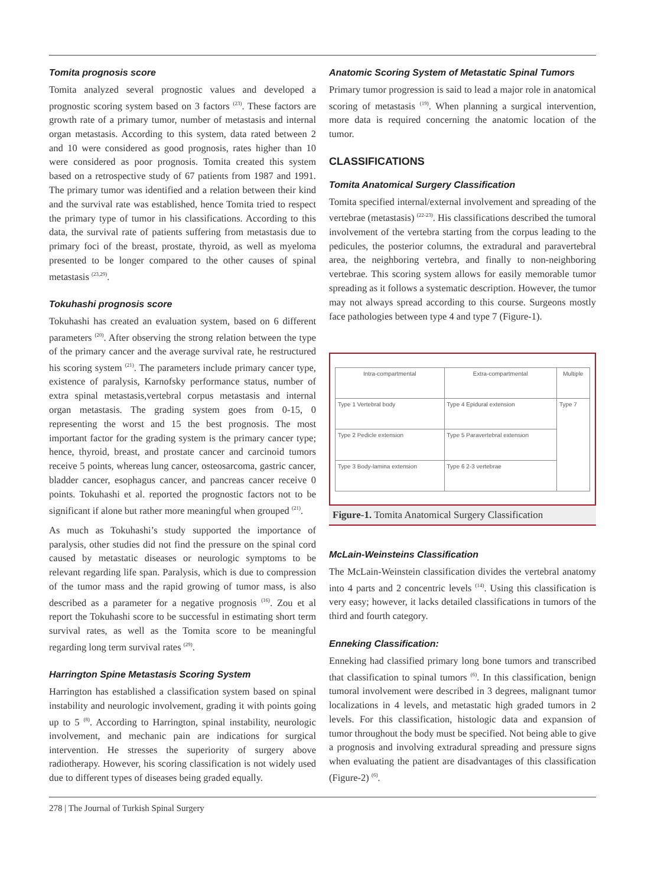Tomita prognosis score
Tomita analyzed several prognostic values and developed a prognostic scoring system based on 3 factors <sup>(23)</sup>. These factors are growth rate of a primary tumor, number of metastasis and internal organ metastasis. According to this system, data rated between 2 and 10 were considered as good prognosis, rates higher than 10 were considered as poor prognosis. Tomita created this system based on a retrospective study of 67 patients from 1987 and 1991. The primary tumor was identified and a relation between their kind and the survival rate was established, hence Tomita tried to respect the primary type of tumor in his classifications. According to this data, the survival rate of patients suffering from metastasis due to primary foci of the breast, prostate, thyroid, as well as myeloma presented to be longer compared to the other causes of spinal metastasis <sup>(23,29)</sup>.
Tokuhashi prognosis score
Tokuhashi has created an evaluation system, based on 6 different parameters <sup>(20)</sup>. After observing the strong relation between the type of the primary cancer and the average survival rate, he restructured his scoring system <sup>(21)</sup>. The parameters include primary cancer type, existence of paralysis, Karnofsky performance status, number of extra spinal metastasis,vertebral corpus metastasis and internal organ metastasis. The grading system goes from 0-15, 0 representing the worst and 15 the best prognosis. The most important factor for the grading system is the primary cancer type; hence, thyroid, breast, and prostate cancer and carcinoid tumors receive 5 points, whereas lung cancer, osteosarcoma, gastric cancer, bladder cancer, esophagus cancer, and pancreas cancer receive 0 points. Tokuhashi et al. reported the prognostic factors not to be significant if alone but rather more meaningful when grouped <sup>(21)</sup>.
As much as Tokuhashi’s study supported the importance of paralysis, other studies did not find the pressure on the spinal cord caused by metastatic diseases or neurologic symptoms to be relevant regarding life span. Paralysis, which is due to compression of the tumor mass and the rapid growing of tumor mass, is also described as a parameter for a negative prognosis <sup>(16)</sup>. Zou et al report the Tokuhashi score to be successful in estimating short term survival rates, as well as the Tomita score to be meaningful regarding long term survival rates <sup>(29)</sup>.
Harrington Spine Metastasis Scoring System
Harrington has established a classification system based on spinal instability and neurologic involvement, grading it with points going up to 5 <sup>(8)</sup>. According to Harrington, spinal instability, neurologic involvement, and mechanic pain are indications for surgical intervention. He stresses the superiority of surgery above radiotherapy. However, his scoring classification is not widely used due to different types of diseases being graded equally.
Anatomic Scoring System of Metastatic Spinal Tumors
Primary tumor progression is said to lead a major role in anatomical scoring of metastasis <sup>(19)</sup>. When planning a surgical intervention, more data is required concerning the anatomic location of the tumor.
CLASSIFICATIONS
Tomita Anatomical Surgery Classification
Tomita specified internal/external involvement and spreading of the vertebrae (metastasis) <sup>(22-23)</sup>. His classifications described the tumoral involvement of the vertebra starting from the corpus leading to the pedicules, the posterior columns, the extradural and paravertebral area, the neighboring vertebra, and finally to non-neighboring vertebrae. This scoring system allows for easily memorable tumor spreading as it follows a systematic description. However, the tumor may not always spread according to this course. Surgeons mostly face pathologies between type 4 and type 7 (Figure-1).
| Intra-compartmental | Extra-compartmental | Multiple |
| --- | --- | --- |
| Type 1 Vertebral body | Type 4 Epidural extension | Type 7 |
| Type 2 Pedicle extension | Type 5 Paravertebral extension | |
| Type 3 Body-lamina extension | Type 6 2-3 vertebrae | |
Figure-1. Tomita Anatomical Surgery Classification
McLain-Weinsteins Classification
The McLain-Weinstein classification divides the vertebral anatomy into 4 parts and 2 concentric levels <sup>(14)</sup>. Using this classification is very easy; however, it lacks detailed classifications in tumors of the third and fourth category.
Enneking Classification:
Enneking had classified primary long bone tumors and transcribed that classification to spinal tumors <sup>(6)</sup>. In this classification, benign tumoral involvement were described in 3 degrees, malignant tumor localizations in 4 levels, and metastatic high graded tumors in 2 levels. For this classification, histologic data and expansion of tumor throughout the body must be specified. Not being able to give a prognosis and involving extradural spreading and pressure signs when evaluating the patient are disadvantages of this classification (Figure-2) <sup>(6)</sup>.
278 | The Journal of Turkish Spinal Surgery